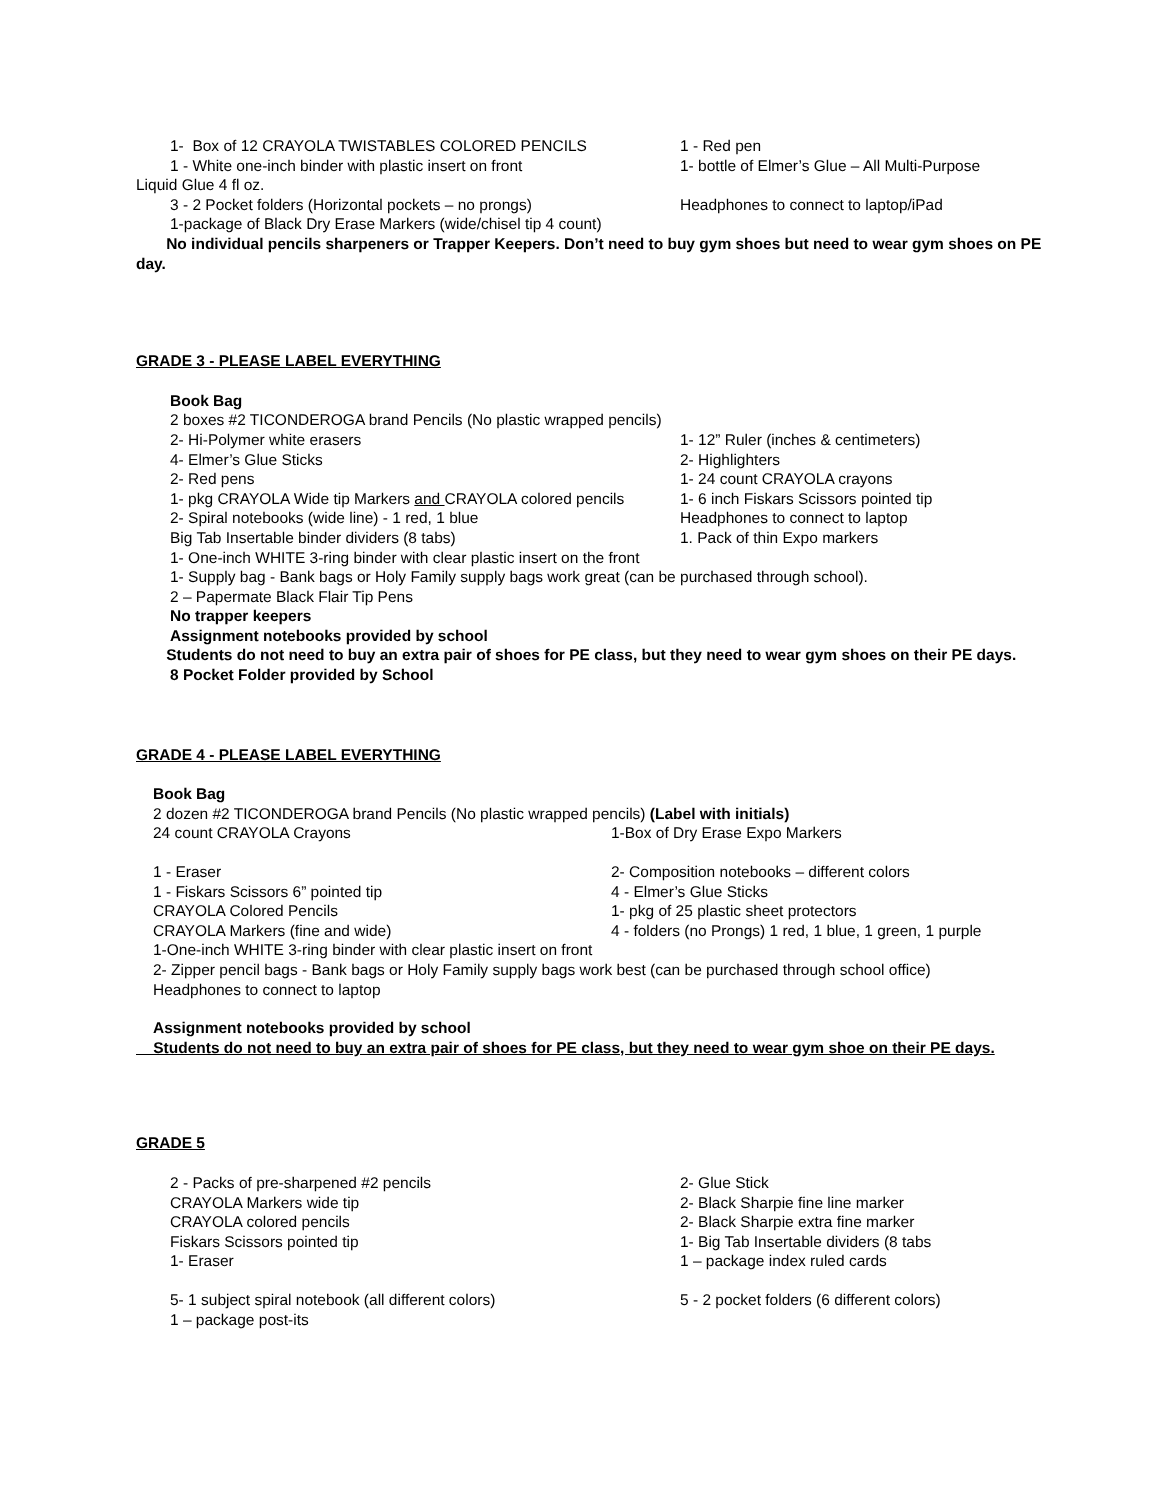1- Box of 12 CRAYOLA TWISTABLES COLORED PENCILS 1 - Red pen
1 - White one-inch binder with plastic insert on front 1- bottle of Elmer’s Glue – All Multi-Purpose
Liquid Glue 4 fl oz.
3 - 2 Pocket folders (Horizontal pockets – no prongs) Headphones to connect to laptop/iPad
1-package of Black Dry Erase Markers (wide/chisel tip 4 count)
No individual pencils sharpeners or Trapper Keepers. Don’t need to buy gym shoes but need to wear gym shoes on PE day.
GRADE 3 - PLEASE LABEL EVERYTHING
Book Bag
2 boxes #2 TICONDEROGA brand Pencils (No plastic wrapped pencils)
2- Hi-Polymer white erasers 1- 12” Ruler (inches & centimeters)
4- Elmer’s Glue Sticks 2- Highlighters
2- Red pens 1- 24 count CRAYOLA crayons
1- pkg CRAYOLA Wide tip Markers and CRAYOLA colored pencils
1- 6 inch Fiskars Scissors pointed tip
2- Spiral notebooks (wide line) - 1 red, 1 blue Headphones to connect to laptop
Big Tab Insertable binder dividers (8 tabs) 1. Pack of thin Expo markers
1- One-inch WHITE 3-ring binder with clear plastic insert on the front
1- Supply bag - Bank bags or Holy Family supply bags work great (can be purchased through school).
2 – Papermate Black Flair Tip Pens
No trapper keepers
Assignment notebooks provided by school
Students do not need to buy an extra pair of shoes for PE class, but they need to wear gym shoes on their PE days.
8 Pocket Folder provided by School
GRADE 4 - PLEASE LABEL EVERYTHING
Book Bag
2 dozen #2 TICONDEROGA brand Pencils (No plastic wrapped pencils) (Label with initials)
24 count CRAYOLA Crayons 1-Box of Dry Erase Expo Markers
1 - Eraser 2- Composition notebooks – different colors
1 - Fiskars Scissors 6” pointed tip 4 - Elmer’s Glue Sticks
CRAYOLA Colored Pencils 1- pkg of 25 plastic sheet protectors
CRAYOLA Markers (fine and wide) 4 - folders (no Prongs) 1 red, 1 blue, 1 green, 1 purple
1-One-inch WHITE 3-ring binder with clear plastic insert on front
2- Zipper pencil bags - Bank bags or Holy Family supply bags work best (can be purchased through school office)
Headphones to connect to laptop
Assignment notebooks provided by school
Students do not need to buy an extra pair of shoes for PE class, but they need to wear gym shoe on their PE days.
GRADE 5
2 - Packs of pre-sharpened #2 pencils 2- Glue Stick
CRAYOLA Markers wide tip 2- Black Sharpie fine line marker
CRAYOLA colored pencils 2- Black Sharpie extra fine marker
Fiskars Scissors pointed tip 1- Big Tab Insertable dividers (8 tabs
1- Eraser 1 – package index ruled cards
5- 1 subject spiral notebook (all different colors) 5 - 2 pocket folders (6 different colors)
1 – package post-its